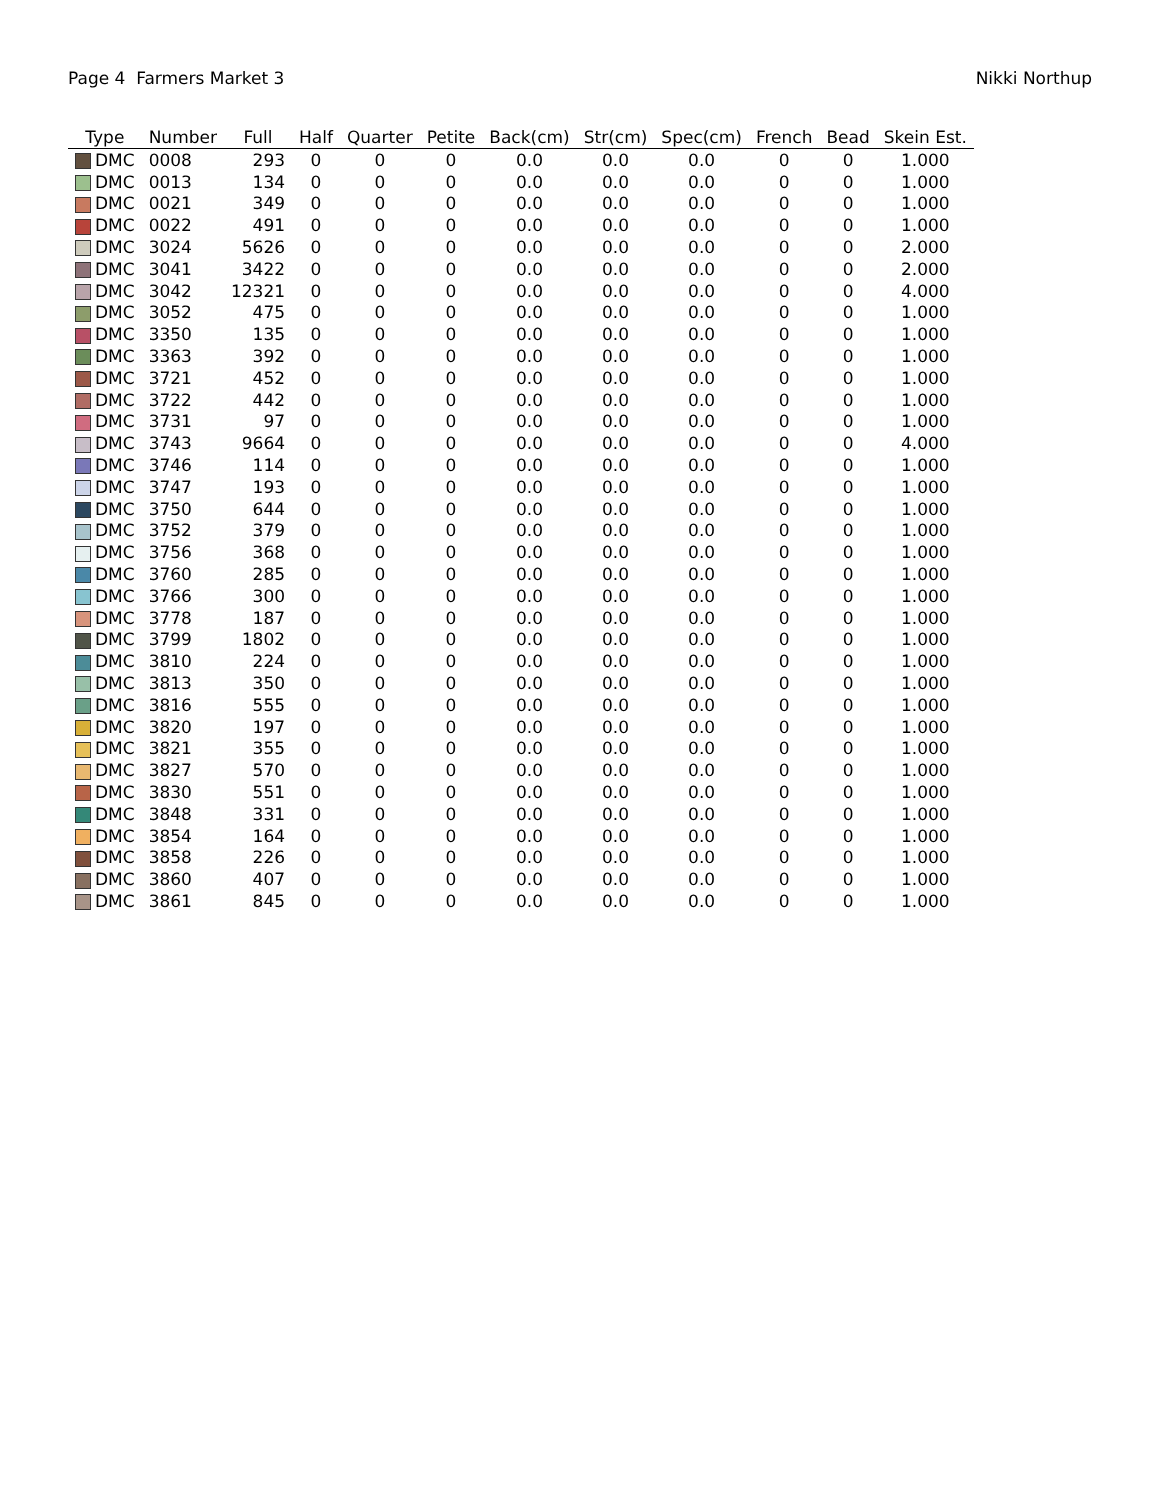Page 4 Farmers Market 3 Nikki Northup
| Type | Number | Full | Half | Quarter | Petite | Back(cm) | Str(cm) | Spec(cm) | French | Bead | Skein Est. |
| --- | --- | --- | --- | --- | --- | --- | --- | --- | --- | --- | --- |
| DMC | 0008 | 293 | 0 | 0 | 0 | 0.0 | 0.0 | 0.0 | 0 | 0 | 1.000 |
| DMC | 0013 | 134 | 0 | 0 | 0 | 0.0 | 0.0 | 0.0 | 0 | 0 | 1.000 |
| DMC | 0021 | 349 | 0 | 0 | 0 | 0.0 | 0.0 | 0.0 | 0 | 0 | 1.000 |
| DMC | 0022 | 491 | 0 | 0 | 0 | 0.0 | 0.0 | 0.0 | 0 | 0 | 1.000 |
| DMC | 3024 | 5626 | 0 | 0 | 0 | 0.0 | 0.0 | 0.0 | 0 | 0 | 2.000 |
| DMC | 3041 | 3422 | 0 | 0 | 0 | 0.0 | 0.0 | 0.0 | 0 | 0 | 2.000 |
| DMC | 3042 | 12321 | 0 | 0 | 0 | 0.0 | 0.0 | 0.0 | 0 | 0 | 4.000 |
| DMC | 3052 | 475 | 0 | 0 | 0 | 0.0 | 0.0 | 0.0 | 0 | 0 | 1.000 |
| DMC | 3350 | 135 | 0 | 0 | 0 | 0.0 | 0.0 | 0.0 | 0 | 0 | 1.000 |
| DMC | 3363 | 392 | 0 | 0 | 0 | 0.0 | 0.0 | 0.0 | 0 | 0 | 1.000 |
| DMC | 3721 | 452 | 0 | 0 | 0 | 0.0 | 0.0 | 0.0 | 0 | 0 | 1.000 |
| DMC | 3722 | 442 | 0 | 0 | 0 | 0.0 | 0.0 | 0.0 | 0 | 0 | 1.000 |
| DMC | 3731 | 97 | 0 | 0 | 0 | 0.0 | 0.0 | 0.0 | 0 | 0 | 1.000 |
| DMC | 3743 | 9664 | 0 | 0 | 0 | 0.0 | 0.0 | 0.0 | 0 | 0 | 4.000 |
| DMC | 3746 | 114 | 0 | 0 | 0 | 0.0 | 0.0 | 0.0 | 0 | 0 | 1.000 |
| DMC | 3747 | 193 | 0 | 0 | 0 | 0.0 | 0.0 | 0.0 | 0 | 0 | 1.000 |
| DMC | 3750 | 644 | 0 | 0 | 0 | 0.0 | 0.0 | 0.0 | 0 | 0 | 1.000 |
| DMC | 3752 | 379 | 0 | 0 | 0 | 0.0 | 0.0 | 0.0 | 0 | 0 | 1.000 |
| DMC | 3756 | 368 | 0 | 0 | 0 | 0.0 | 0.0 | 0.0 | 0 | 0 | 1.000 |
| DMC | 3760 | 285 | 0 | 0 | 0 | 0.0 | 0.0 | 0.0 | 0 | 0 | 1.000 |
| DMC | 3766 | 300 | 0 | 0 | 0 | 0.0 | 0.0 | 0.0 | 0 | 0 | 1.000 |
| DMC | 3778 | 187 | 0 | 0 | 0 | 0.0 | 0.0 | 0.0 | 0 | 0 | 1.000 |
| DMC | 3799 | 1802 | 0 | 0 | 0 | 0.0 | 0.0 | 0.0 | 0 | 0 | 1.000 |
| DMC | 3810 | 224 | 0 | 0 | 0 | 0.0 | 0.0 | 0.0 | 0 | 0 | 1.000 |
| DMC | 3813 | 350 | 0 | 0 | 0 | 0.0 | 0.0 | 0.0 | 0 | 0 | 1.000 |
| DMC | 3816 | 555 | 0 | 0 | 0 | 0.0 | 0.0 | 0.0 | 0 | 0 | 1.000 |
| DMC | 3820 | 197 | 0 | 0 | 0 | 0.0 | 0.0 | 0.0 | 0 | 0 | 1.000 |
| DMC | 3821 | 355 | 0 | 0 | 0 | 0.0 | 0.0 | 0.0 | 0 | 0 | 1.000 |
| DMC | 3827 | 570 | 0 | 0 | 0 | 0.0 | 0.0 | 0.0 | 0 | 0 | 1.000 |
| DMC | 3830 | 551 | 0 | 0 | 0 | 0.0 | 0.0 | 0.0 | 0 | 0 | 1.000 |
| DMC | 3848 | 331 | 0 | 0 | 0 | 0.0 | 0.0 | 0.0 | 0 | 0 | 1.000 |
| DMC | 3854 | 164 | 0 | 0 | 0 | 0.0 | 0.0 | 0.0 | 0 | 0 | 1.000 |
| DMC | 3858 | 226 | 0 | 0 | 0 | 0.0 | 0.0 | 0.0 | 0 | 0 | 1.000 |
| DMC | 3860 | 407 | 0 | 0 | 0 | 0.0 | 0.0 | 0.0 | 0 | 0 | 1.000 |
| DMC | 3861 | 845 | 0 | 0 | 0 | 0.0 | 0.0 | 0.0 | 0 | 0 | 1.000 |